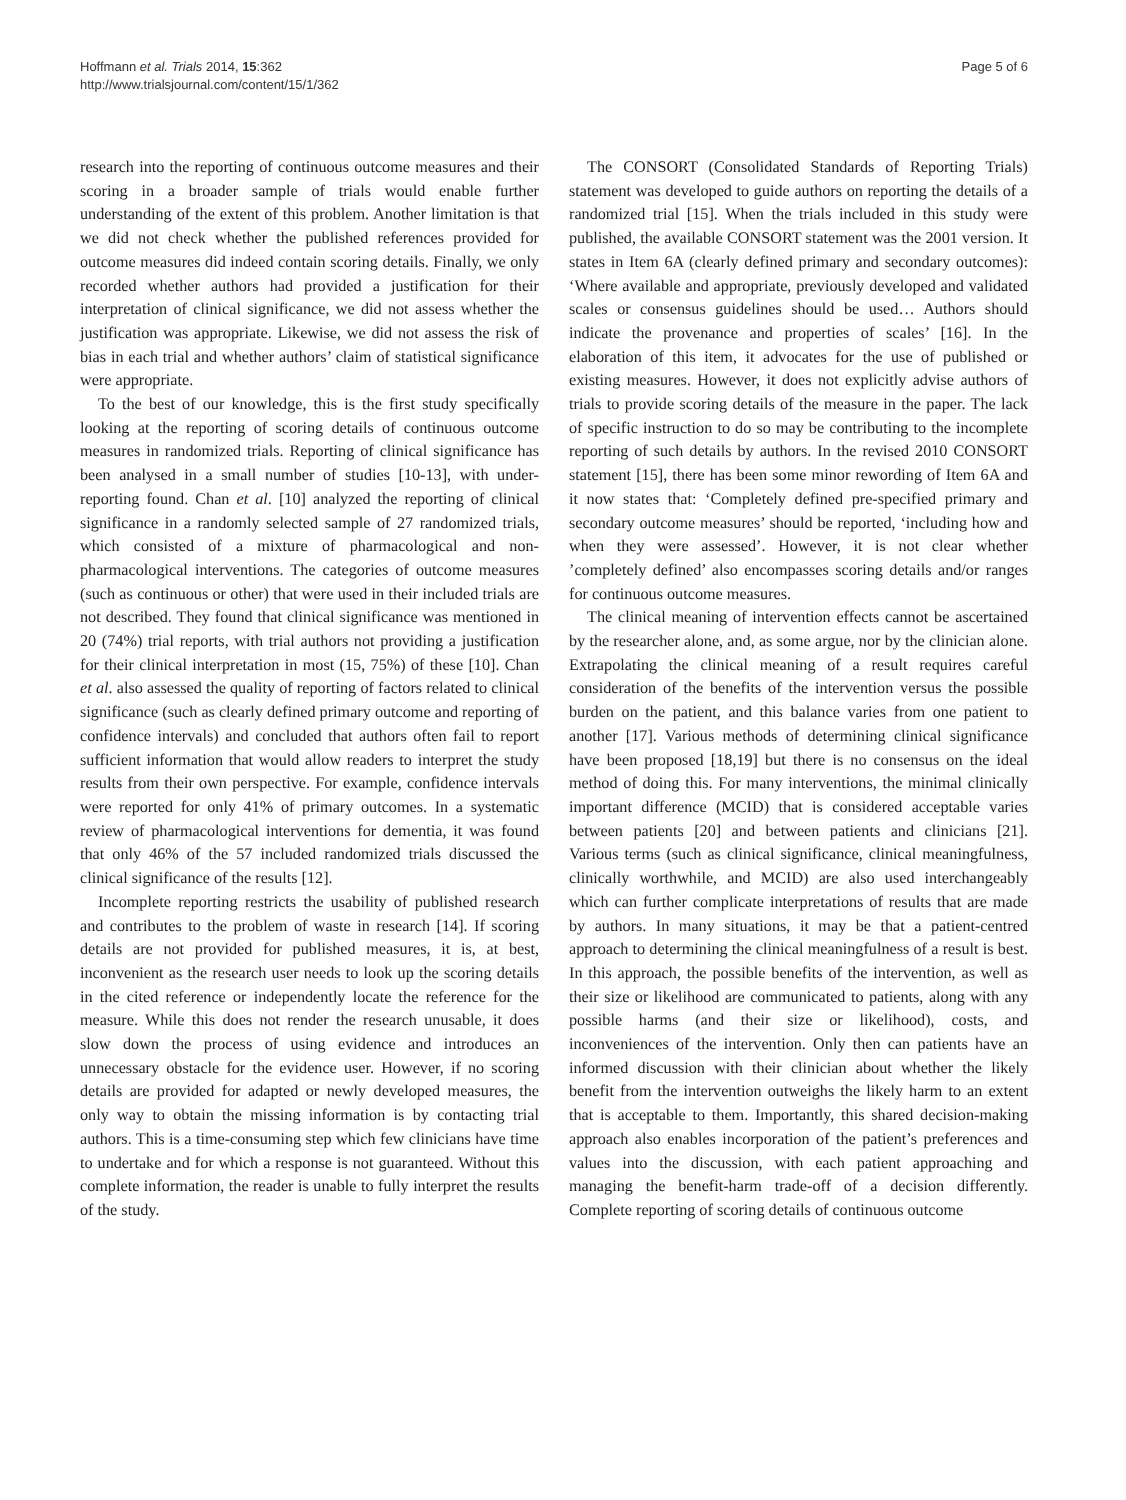Hoffmann et al. Trials 2014, 15:362
http://www.trialsjournal.com/content/15/1/362
Page 5 of 6
research into the reporting of continuous outcome measures and their scoring in a broader sample of trials would enable further understanding of the extent of this problem. Another limitation is that we did not check whether the published references provided for outcome measures did indeed contain scoring details. Finally, we only recorded whether authors had provided a justification for their interpretation of clinical significance, we did not assess whether the justification was appropriate. Likewise, we did not assess the risk of bias in each trial and whether authors’ claim of statistical significance were appropriate.
To the best of our knowledge, this is the first study specifically looking at the reporting of scoring details of continuous outcome measures in randomized trials. Reporting of clinical significance has been analysed in a small number of studies [10-13], with under-reporting found. Chan et al. [10] analyzed the reporting of clinical significance in a randomly selected sample of 27 randomized trials, which consisted of a mixture of pharmacological and non-pharmacological interventions. The categories of outcome measures (such as continuous or other) that were used in their included trials are not described. They found that clinical significance was mentioned in 20 (74%) trial reports, with trial authors not providing a justification for their clinical interpretation in most (15, 75%) of these [10]. Chan et al. also assessed the quality of reporting of factors related to clinical significance (such as clearly defined primary outcome and reporting of confidence intervals) and concluded that authors often fail to report sufficient information that would allow readers to interpret the study results from their own perspective. For example, confidence intervals were reported for only 41% of primary outcomes. In a systematic review of pharmacological interventions for dementia, it was found that only 46% of the 57 included randomized trials discussed the clinical significance of the results [12].
Incomplete reporting restricts the usability of published research and contributes to the problem of waste in research [14]. If scoring details are not provided for published measures, it is, at best, inconvenient as the research user needs to look up the scoring details in the cited reference or independently locate the reference for the measure. While this does not render the research unusable, it does slow down the process of using evidence and introduces an unnecessary obstacle for the evidence user. However, if no scoring details are provided for adapted or newly developed measures, the only way to obtain the missing information is by contacting trial authors. This is a time-consuming step which few clinicians have time to undertake and for which a response is not guaranteed. Without this complete information, the reader is unable to fully interpret the results of the study.
The CONSORT (Consolidated Standards of Reporting Trials) statement was developed to guide authors on reporting the details of a randomized trial [15]. When the trials included in this study were published, the available CONSORT statement was the 2001 version. It states in Item 6A (clearly defined primary and secondary outcomes): ‘Where available and appropriate, previously developed and validated scales or consensus guidelines should be used… Authors should indicate the provenance and properties of scales’ [16]. In the elaboration of this item, it advocates for the use of published or existing measures. However, it does not explicitly advise authors of trials to provide scoring details of the measure in the paper. The lack of specific instruction to do so may be contributing to the incomplete reporting of such details by authors. In the revised 2010 CONSORT statement [15], there has been some minor rewording of Item 6A and it now states that: ‘Completely defined pre-specified primary and secondary outcome measures’ should be reported, ‘including how and when they were assessed’. However, it is not clear whether ’completely defined’ also encompasses scoring details and/or ranges for continuous outcome measures.
The clinical meaning of intervention effects cannot be ascertained by the researcher alone, and, as some argue, nor by the clinician alone. Extrapolating the clinical meaning of a result requires careful consideration of the benefits of the intervention versus the possible burden on the patient, and this balance varies from one patient to another [17]. Various methods of determining clinical significance have been proposed [18,19] but there is no consensus on the ideal method of doing this. For many interventions, the minimal clinically important difference (MCID) that is considered acceptable varies between patients [20] and between patients and clinicians [21]. Various terms (such as clinical significance, clinical meaningfulness, clinically worthwhile, and MCID) are also used interchangeably which can further complicate interpretations of results that are made by authors. In many situations, it may be that a patient-centred approach to determining the clinical meaningfulness of a result is best. In this approach, the possible benefits of the intervention, as well as their size or likelihood are communicated to patients, along with any possible harms (and their size or likelihood), costs, and inconveniences of the intervention. Only then can patients have an informed discussion with their clinician about whether the likely benefit from the intervention outweighs the likely harm to an extent that is acceptable to them. Importantly, this shared decision-making approach also enables incorporation of the patient’s preferences and values into the discussion, with each patient approaching and managing the benefit-harm trade-off of a decision differently. Complete reporting of scoring details of continuous outcome